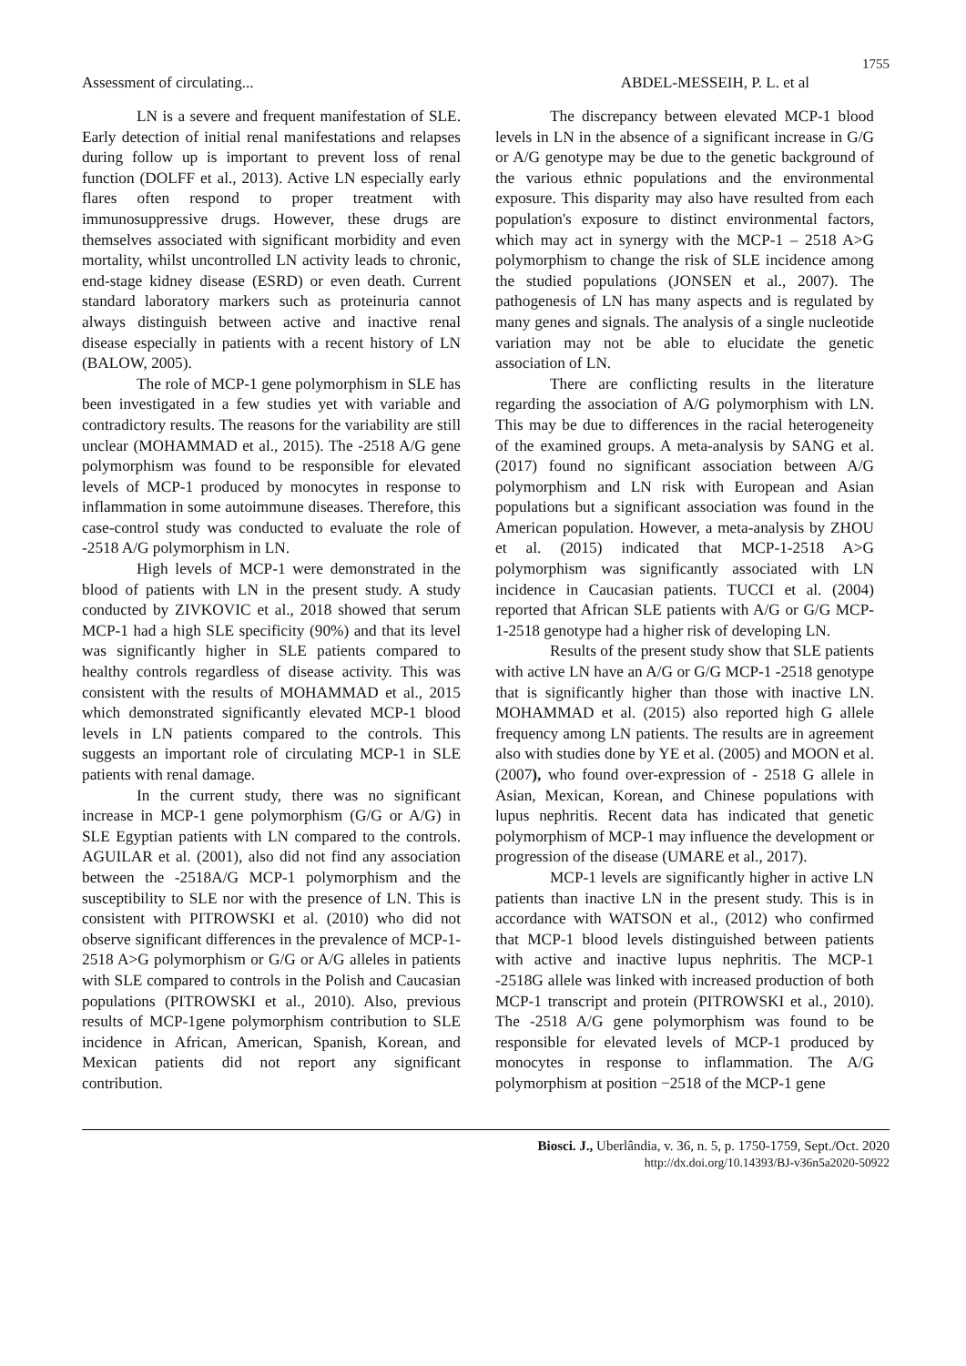1755
Assessment of circulating... ABDEL-MESSEIH, P. L. et al
LN is a severe and frequent manifestation of SLE. Early detection of initial renal manifestations and relapses during follow up is important to prevent loss of renal function (DOLFF et al., 2013). Active LN especially early flares often respond to proper treatment with immunosuppressive drugs. However, these drugs are themselves associated with significant morbidity and even mortality, whilst uncontrolled LN activity leads to chronic, end-stage kidney disease (ESRD) or even death. Current standard laboratory markers such as proteinuria cannot always distinguish between active and inactive renal disease especially in patients with a recent history of LN (BALOW, 2005).
The role of MCP-1 gene polymorphism in SLE has been investigated in a few studies yet with variable and contradictory results. The reasons for the variability are still unclear (MOHAMMAD et al., 2015). The -2518 A/G gene polymorphism was found to be responsible for elevated levels of MCP-1 produced by monocytes in response to inflammation in some autoimmune diseases. Therefore, this case-control study was conducted to evaluate the role of -2518 A/G polymorphism in LN.
High levels of MCP-1 were demonstrated in the blood of patients with LN in the present study. A study conducted by ZIVKOVIC et al., 2018 showed that serum MCP-1 had a high SLE specificity (90%) and that its level was significantly higher in SLE patients compared to healthy controls regardless of disease activity. This was consistent with the results of MOHAMMAD et al., 2015 which demonstrated significantly elevated MCP-1 blood levels in LN patients compared to the controls. This suggests an important role of circulating MCP-1 in SLE patients with renal damage.
In the current study, there was no significant increase in MCP-1 gene polymorphism (G/G or A/G) in SLE Egyptian patients with LN compared to the controls. AGUILAR et al. (2001), also did not find any association between the -2518A/G MCP-1 polymorphism and the susceptibility to SLE nor with the presence of LN. This is consistent with PITROWSKI et al. (2010) who did not observe significant differences in the prevalence of MCP-1-2518 A>G polymorphism or G/G or A/G alleles in patients with SLE compared to controls in the Polish and Caucasian populations (PITROWSKI et al., 2010). Also, previous results of MCP-1gene polymorphism contribution to SLE incidence in African, American, Spanish, Korean, and Mexican patients did not report any significant contribution.
The discrepancy between elevated MCP-1 blood levels in LN in the absence of a significant increase in G/G or A/G genotype may be due to the genetic background of the various ethnic populations and the environmental exposure. This disparity may also have resulted from each population's exposure to distinct environmental factors, which may act in synergy with the MCP-1 – 2518 A>G polymorphism to change the risk of SLE incidence among the studied populations (JONSEN et al., 2007). The pathogenesis of LN has many aspects and is regulated by many genes and signals. The analysis of a single nucleotide variation may not be able to elucidate the genetic association of LN.
There are conflicting results in the literature regarding the association of A/G polymorphism with LN. This may be due to differences in the racial heterogeneity of the examined groups. A meta-analysis by SANG et al. (2017) found no significant association between A/G polymorphism and LN risk with European and Asian populations but a significant association was found in the American population. However, a meta-analysis by ZHOU et al. (2015) indicated that MCP-1-2518 A>G polymorphism was significantly associated with LN incidence in Caucasian patients. TUCCI et al. (2004) reported that African SLE patients with A/G or G/G MCP-1-2518 genotype had a higher risk of developing LN.
Results of the present study show that SLE patients with active LN have an A/G or G/G MCP-1 -2518 genotype that is significantly higher than those with inactive LN. MOHAMMAD et al. (2015) also reported high G allele frequency among LN patients. The results are in agreement also with studies done by YE et al. (2005) and MOON et al. (2007), who found over-expression of - 2518 G allele in Asian, Mexican, Korean, and Chinese populations with lupus nephritis. Recent data has indicated that genetic polymorphism of MCP-1 may influence the development or progression of the disease (UMARE et al., 2017).
MCP-1 levels are significantly higher in active LN patients than inactive LN in the present study. This is in accordance with WATSON et al., (2012) who confirmed that MCP-1 blood levels distinguished between patients with active and inactive lupus nephritis. The MCP-1 -2518G allele was linked with increased production of both MCP-1 transcript and protein (PITROWSKI et al., 2010). The -2518 A/G gene polymorphism was found to be responsible for elevated levels of MCP-1 produced by monocytes in response to inflammation. The A/G polymorphism at position −2518 of the MCP-1 gene
Biosci. J., Uberlândia, v. 36, n. 5, p. 1750-1759, Sept./Oct. 2020
http://dx.doi.org/10.14393/BJ-v36n5a2020-50922